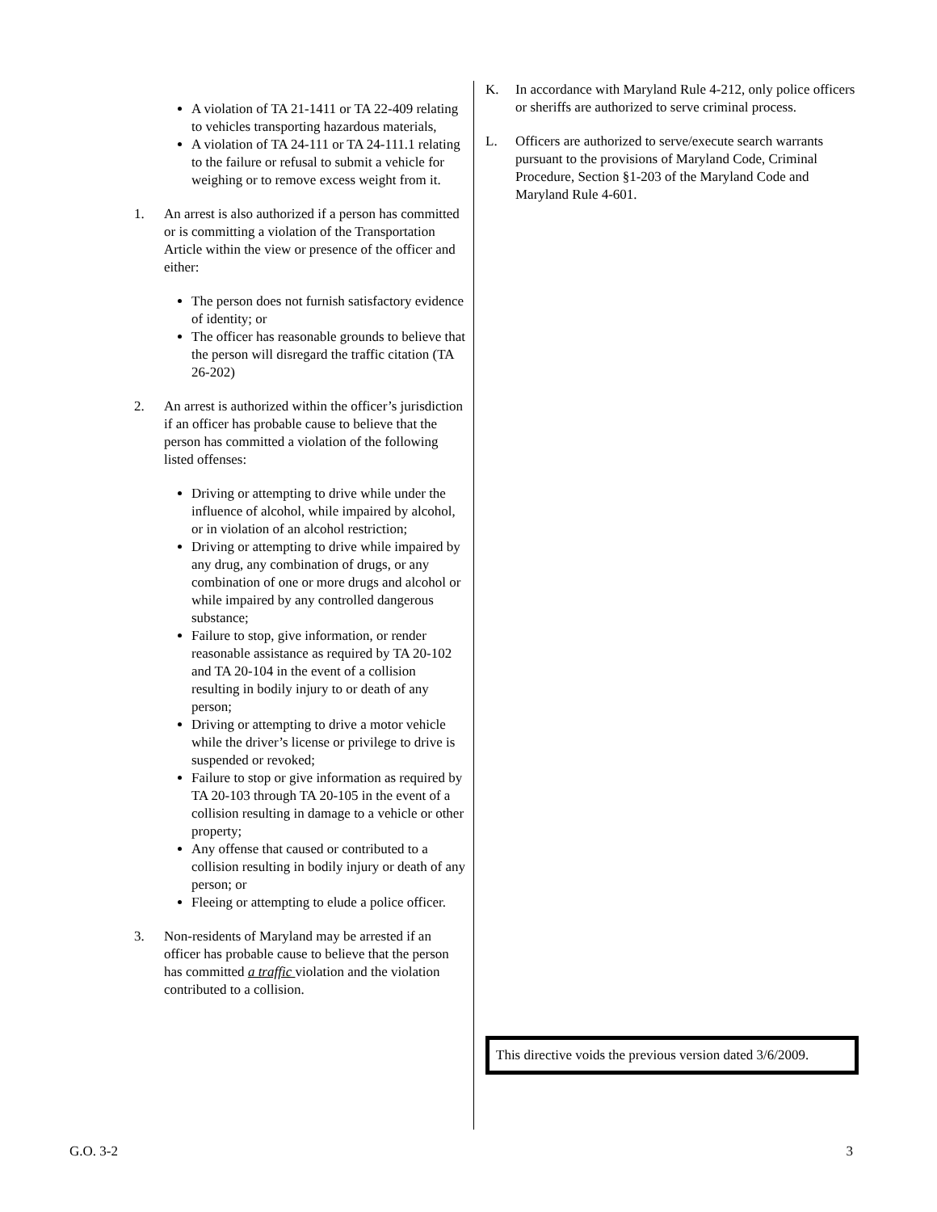A violation of TA 21-1411 or TA 22-409 relating to vehicles transporting hazardous materials,
A violation of TA 24-111 or TA 24-111.1 relating to the failure or refusal to submit a vehicle for weighing or to remove excess weight from it.
1. An arrest is also authorized if a person has committed or is committing a violation of the Transportation Article within the view or presence of the officer and either:
The person does not furnish satisfactory evidence of identity; or
The officer has reasonable grounds to believe that the person will disregard the traffic citation (TA 26-202)
2. An arrest is authorized within the officer’s jurisdiction if an officer has probable cause to believe that the person has committed a violation of the following listed offenses:
Driving or attempting to drive while under the influence of alcohol, while impaired by alcohol, or in violation of an alcohol restriction;
Driving or attempting to drive while impaired by any drug, any combination of drugs, or any combination of one or more drugs and alcohol or while impaired by any controlled dangerous substance;
Failure to stop, give information, or render reasonable assistance as required by TA 20-102 and TA 20-104 in the event of a collision resulting in bodily injury to or death of any person;
Driving or attempting to drive a motor vehicle while the driver’s license or privilege to drive is suspended or revoked;
Failure to stop or give information as required by TA 20-103 through TA 20-105 in the event of a collision resulting in damage to a vehicle or other property;
Any offense that caused or contributed to a collision resulting in bodily injury or death of any person; or
Fleeing or attempting to elude a police officer.
3. Non-residents of Maryland may be arrested if an officer has probable cause to believe that the person has committed a traffic violation and the violation contributed to a collision.
K. In accordance with Maryland Rule 4-212, only police officers or sheriffs are authorized to serve criminal process.
L. Officers are authorized to serve/execute search warrants pursuant to the provisions of Maryland Code, Criminal Procedure, Section §1-203 of the Maryland Code and Maryland Rule 4-601.
This directive voids the previous version dated 3/6/2009.
G.O. 3-2 3